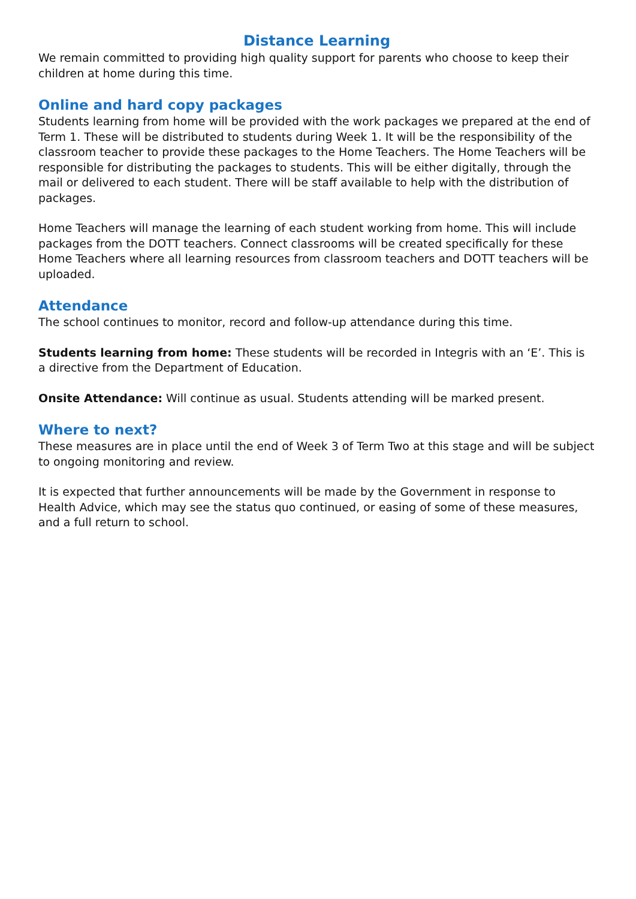Distance Learning
We remain committed to providing high quality support for parents who choose to keep their children at home during this time.
Online and hard copy packages
Students learning from home will be provided with the work packages we prepared at the end of Term 1. These will be distributed to students during Week 1. It will be the responsibility of the classroom teacher to provide these packages to the Home Teachers. The Home Teachers will be responsible for distributing the packages to students. This will be either digitally, through the mail or delivered to each student. There will be staff available to help with the distribution of packages.
Home Teachers will manage the learning of each student working from home. This will include packages from the DOTT teachers. Connect classrooms will be created specifically for these Home Teachers where all learning resources from classroom teachers and DOTT teachers will be uploaded.
Attendance
The school continues to monitor, record and follow-up attendance during this time.
Students learning from home: These students will be recorded in Integris with an ‘E’. This is a directive from the Department of Education.
Onsite Attendance: Will continue as usual. Students attending will be marked present.
Where to next?
These measures are in place until the end of Week 3 of Term Two at this stage and will be subject to ongoing monitoring and review.
It is expected that further announcements will be made by the Government in response to Health Advice, which may see the status quo continued, or easing of some of these measures, and a full return to school.